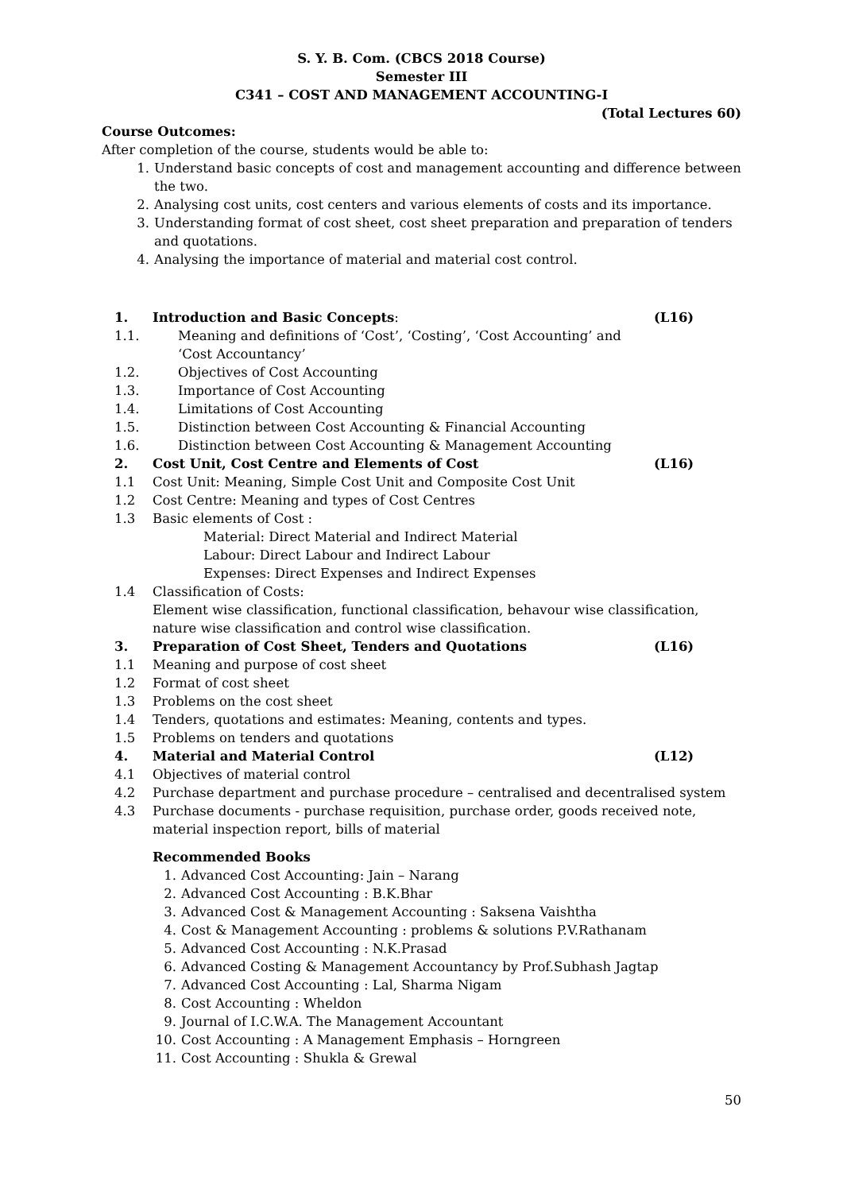S. Y. B. Com. (CBCS 2018 Course)
Semester III
C341 – COST AND MANAGEMENT ACCOUNTING-I
(Total Lectures 60)
Course Outcomes:
After completion of the course, students would be able to:
1. Understand basic concepts of cost and management accounting and difference between the two.
2. Analysing cost units, cost centers and various elements of costs and its importance.
3. Understanding format of cost sheet, cost sheet preparation and preparation of tenders and quotations.
4. Analysing the importance of material and material cost control.
1. Introduction and Basic Concepts: (L16)
1.1. Meaning and definitions of ‘Cost’, ‘Costing’, ‘Cost Accounting’ and ‘Cost Accountancy’
1.2. Objectives of Cost Accounting
1.3. Importance of Cost Accounting
1.4. Limitations of Cost Accounting
1.5. Distinction between Cost Accounting & Financial Accounting
1.6. Distinction between Cost Accounting & Management Accounting
2. Cost Unit, Cost Centre and Elements of Cost (L16)
1.1 Cost Unit: Meaning, Simple Cost Unit and Composite Cost Unit
1.2 Cost Centre: Meaning and types of Cost Centres
1.3 Basic elements of Cost :
Material: Direct Material and Indirect Material
Labour: Direct Labour and Indirect Labour
Expenses: Direct Expenses and Indirect Expenses
1.4 Classification of Costs:
Element wise classification, functional classification, behavour wise classification, nature wise classification and control wise classification.
3. Preparation of Cost Sheet, Tenders and Quotations (L16)
1.1 Meaning and purpose of cost sheet
1.2 Format of cost sheet
1.3 Problems on the cost sheet
1.4 Tenders, quotations and estimates: Meaning, contents and types.
1.5 Problems on tenders and quotations
4. Material and Material Control (L12)
4.1 Objectives of material control
4.2 Purchase department and purchase procedure – centralised and decentralised system
4.3 Purchase documents - purchase requisition, purchase order, goods received note, material inspection report, bills of material
Recommended Books
1. Advanced Cost Accounting: Jain – Narang
2. Advanced Cost Accounting : B.K.Bhar
3. Advanced Cost & Management Accounting : Saksena Vaishtha
4. Cost & Management Accounting : problems & solutions P.V.Rathanam
5. Advanced Cost Accounting : N.K.Prasad
6. Advanced Costing & Management Accountancy by Prof.Subhash Jagtap
7. Advanced Cost Accounting : Lal, Sharma Nigam
8. Cost Accounting : Wheldon
9. Journal of I.C.W.A. The Management Accountant
10. Cost Accounting : A Management Emphasis – Horngreen
11. Cost Accounting : Shukla & Grewal
50